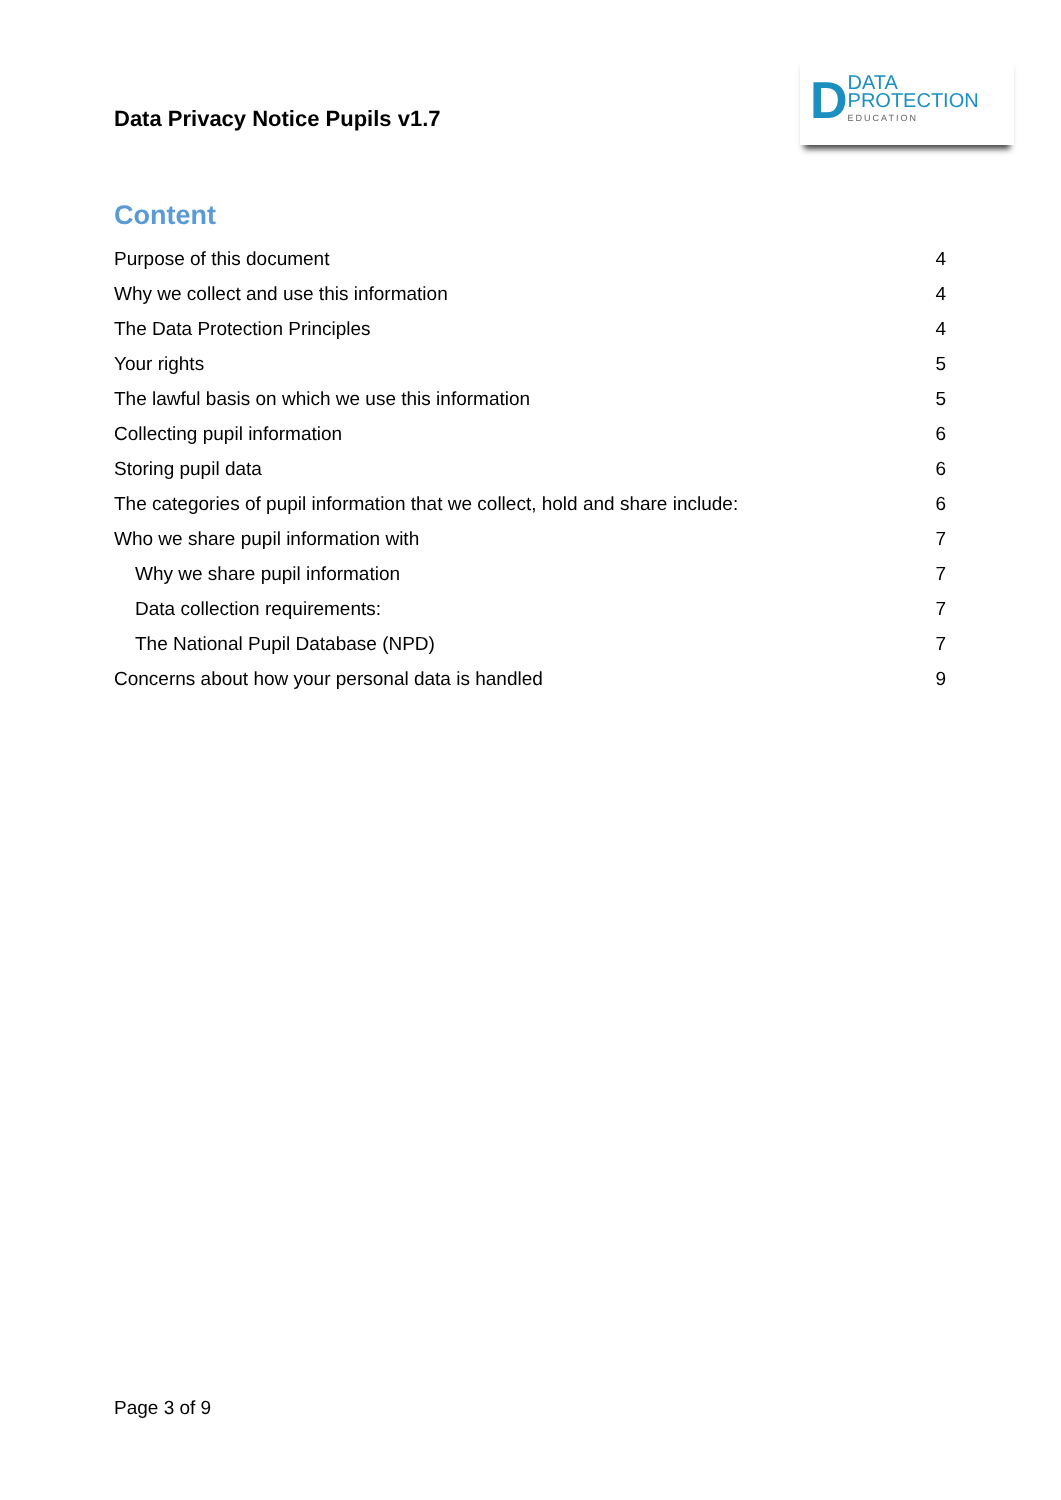Data Privacy Notice Pupils v1.7
D DATA
PROTECTION
EDUCATION
Content
Purpose of this document 4
Why we collect and use this information 4
The Data Protection Principles 4
Your rights 5
The lawful basis on which we use this information 5
Collecting pupil information 6
Storing pupil data 6
The categories of pupil information that we collect, hold and share include: 6
Who we share pupil information with 7
Why we share pupil information 7
Data collection requirements: 7
The National Pupil Database (NPD) 7
Concerns about how your personal data is handled 9
Page 3 of 9